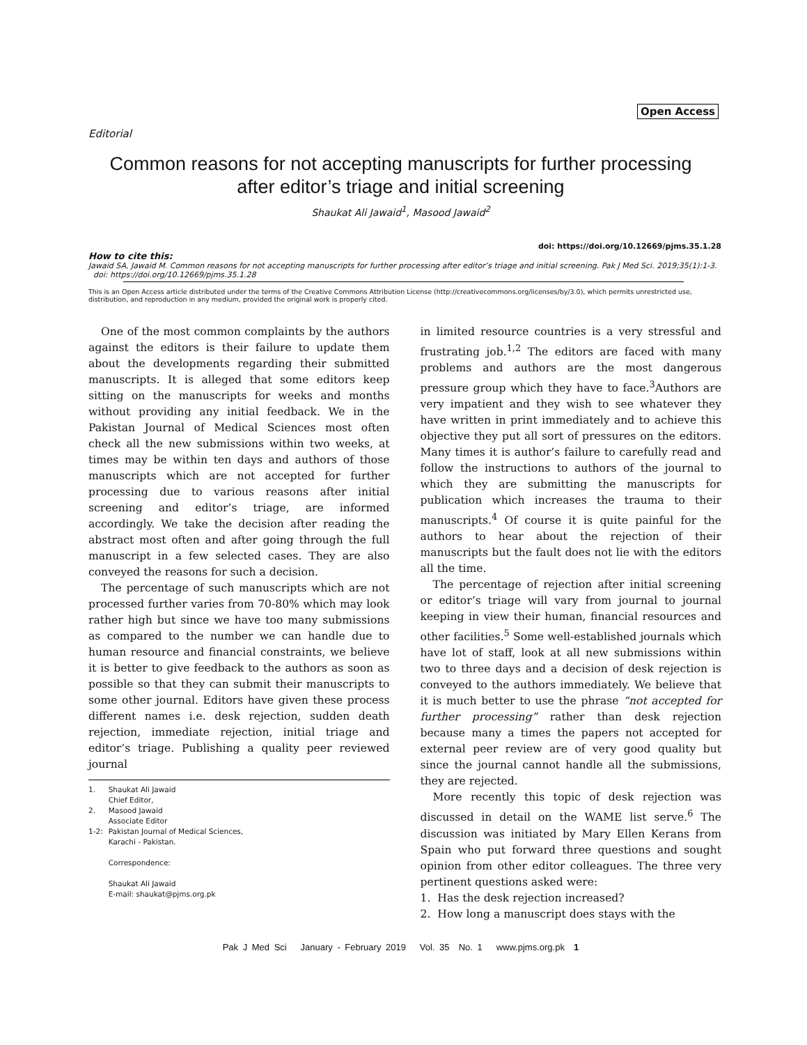Open Access
Editorial
Common reasons for not accepting manuscripts for further processing after editor’s triage and initial screening
Shaukat Ali Jawaid<sup>1</sup>, Masood Jawaid<sup>2</sup>
doi: https://doi.org/10.12669/pjms.35.1.28
How to cite this:
Jawaid SA, Jawaid M. Common reasons for not accepting manuscripts for further processing after editor’s triage and initial screening. Pak J Med Sci. 2019;35(1):1-3. doi: https://doi.org/10.12669/pjms.35.1.28
This is an Open Access article distributed under the terms of the Creative Commons Attribution License (http://creativecommons.org/licenses/by/3.0), which permits unrestricted use, distribution, and reproduction in any medium, provided the original work is properly cited.
One of the most common complaints by the authors against the editors is their failure to update them about the developments regarding their submitted manuscripts. It is alleged that some editors keep sitting on the manuscripts for weeks and months without providing any initial feedback. We in the Pakistan Journal of Medical Sciences most often check all the new submissions within two weeks, at times may be within ten days and authors of those manuscripts which are not accepted for further processing due to various reasons after initial screening and editor’s triage, are informed accordingly. We take the decision after reading the abstract most often and after going through the full manuscript in a few selected cases. They are also conveyed the reasons for such a decision.
The percentage of such manuscripts which are not processed further varies from 70-80% which may look rather high but since we have too many submissions as compared to the number we can handle due to human resource and financial constraints, we believe it is better to give feedback to the authors as soon as possible so that they can submit their manuscripts to some other journal. Editors have given these process different names i.e. desk rejection, sudden death rejection, immediate rejection, initial triage and editor’s triage. Publishing a quality peer reviewed journal
| 1. | Shaukat Ali Jawaid Chief Editor, |
| 2. | Masood Jawaid Associate Editor |
| 1-2: | Pakistan Journal of Medical Sciences, Karachi - Pakistan. Correspondence: Shaukat Ali Jawaid E-mail: shaukat@pjms.org.pk |
in limited resource countries is a very stressful and frustrating job.<sup>1,2</sup> The editors are faced with many problems and authors are the most dangerous pressure group which they have to face.<sup>3</sup>Authors are very impatient and they wish to see whatever they have written in print immediately and to achieve this objective they put all sort of pressures on the editors. Many times it is author’s failure to carefully read and follow the instructions to authors of the journal to which they are submitting the manuscripts for publication which increases the trauma to their manuscripts.<sup>4</sup> Of course it is quite painful for the authors to hear about the rejection of their manuscripts but the fault does not lie with the editors all the time.
The percentage of rejection after initial screening or editor’s triage will vary from journal to journal keeping in view their human, financial resources and other facilities.<sup>5</sup> Some well-established journals which have lot of staff, look at all new submissions within two to three days and a decision of desk rejection is conveyed to the authors immediately. We believe that it is much better to use the phrase “not accepted for further processing” rather than desk rejection because many a times the papers not accepted for external peer review are of very good quality but since the journal cannot handle all the submissions, they are rejected.
More recently this topic of desk rejection was discussed in detail on the WAME list serve.<sup>6</sup> The discussion was initiated by Mary Ellen Kerans from Spain who put forward three questions and sought opinion from other editor colleagues. The three very pertinent questions asked were:
1. Has the desk rejection increased?
2. How long a manuscript does stays with the
Pak J Med Sci January - February 2019 Vol. 35 No. 1 www.pjms.org.pk 1